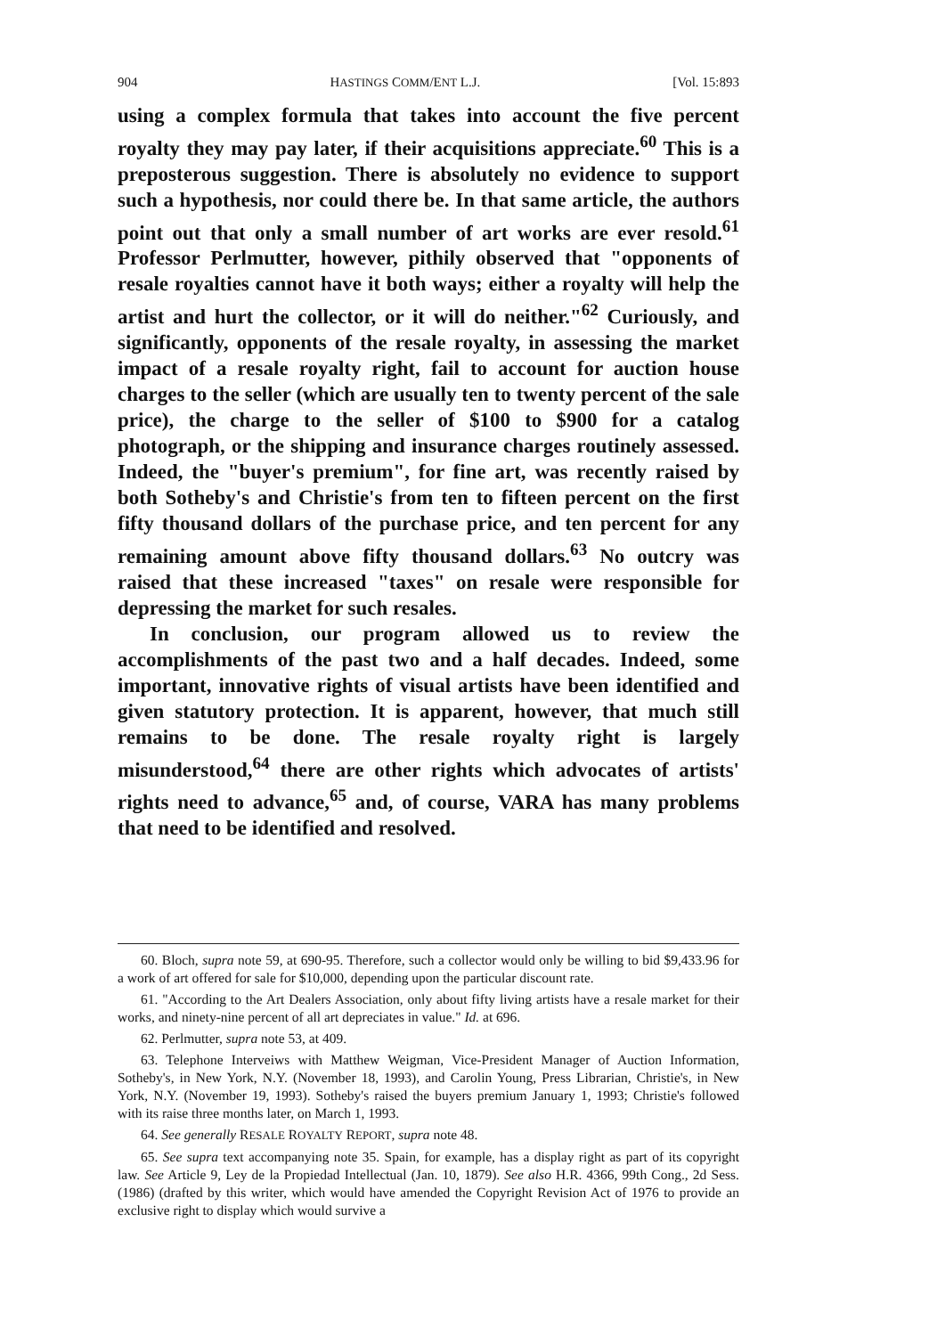904 HASTINGS COMM/ENT L.J. [Vol. 15:893
using a complex formula that takes into account the five percent royalty they may pay later, if their acquisitions appreciate.<sup>60</sup> This is a preposterous suggestion. There is absolutely no evidence to support such a hypothesis, nor could there be. In that same article, the authors point out that only a small number of art works are ever resold.<sup>61</sup> Professor Perlmutter, however, pithily observed that "opponents of resale royalties cannot have it both ways; either a royalty will help the artist and hurt the collector, or it will do neither."<sup>62</sup> Curiously, and significantly, opponents of the resale royalty, in assessing the market impact of a resale royalty right, fail to account for auction house charges to the seller (which are usually ten to twenty percent of the sale price), the charge to the seller of $100 to $900 for a catalog photograph, or the shipping and insurance charges routinely assessed. Indeed, the "buyer's premium", for fine art, was recently raised by both Sotheby's and Christie's from ten to fifteen percent on the first fifty thousand dollars of the purchase price, and ten percent for any remaining amount above fifty thousand dollars.<sup>63</sup> No outcry was raised that these increased "taxes" on resale were responsible for depressing the market for such resales.
In conclusion, our program allowed us to review the accomplishments of the past two and a half decades. Indeed, some important, innovative rights of visual artists have been identified and given statutory protection. It is apparent, however, that much still remains to be done. The resale royalty right is largely misunderstood,<sup>64</sup> there are other rights which advocates of artists' rights need to advance,<sup>65</sup> and, of course, VARA has many problems that need to be identified and resolved.
60. Bloch, supra note 59, at 690-95. Therefore, such a collector would only be willing to bid $9,433.96 for a work of art offered for sale for $10,000, depending upon the particular discount rate.
61. "According to the Art Dealers Association, only about fifty living artists have a resale market for their works, and ninety-nine percent of all art depreciates in value." Id. at 696.
62. Perlmutter, supra note 53, at 409.
63. Telephone Interveiws with Matthew Weigman, Vice-President Manager of Auction Information, Sotheby's, in New York, N.Y. (November 18, 1993), and Carolin Young, Press Librarian, Christie's, in New York, N.Y. (November 19, 1993). Sotheby's raised the buyers premium January 1, 1993; Christie's followed with its raise three months later, on March 1, 1993.
64. See generally RESALE ROYALTY REPORT, supra note 48.
65. See supra text accompanying note 35. Spain, for example, has a display right as part of its copyright law. See Article 9, Ley de la Propiedad Intellectual (Jan. 10, 1879). See also H.R. 4366, 99th Cong., 2d Sess. (1986) (drafted by this writer, which would have amended the Copyright Revision Act of 1976 to provide an exclusive right to display which would survive a